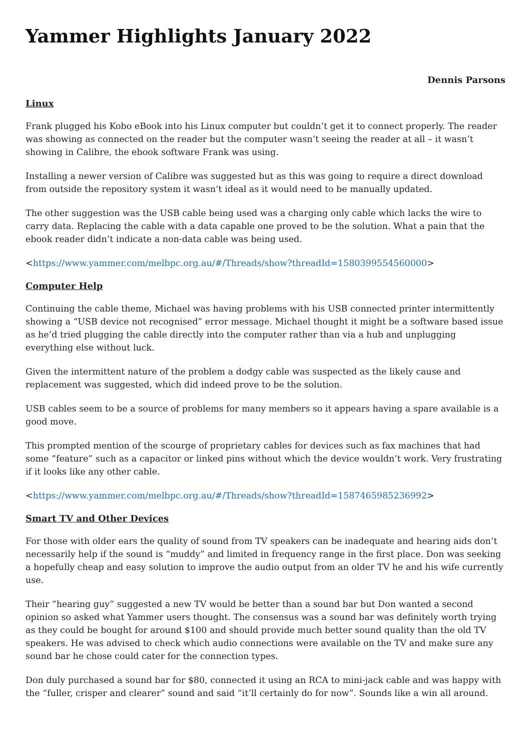Yammer Highlights January 2022
Dennis Parsons
Linux
Frank plugged his Kobo eBook into his Linux computer but couldn’t get it to connect properly. The reader was showing as connected on the reader but the computer wasn’t seeing the reader at all – it wasn’t showing in Calibre, the ebook software Frank was using.
Installing a newer version of Calibre was suggested but as this was going to require a direct download from outside the repository system it wasn’t ideal as it would need to be manually updated.
The other suggestion was the USB cable being used was a charging only cable which lacks the wire to carry data. Replacing the cable with a data capable one proved to be the solution. What a pain that the ebook reader didn’t indicate a non-data cable was being used.
<https://www.yammer.com/melbpc.org.au/#/Threads/show?threadId=1580399554560000>
Computer Help
Continuing the cable theme, Michael was having problems with his USB connected printer intermittently showing a “USB device not recognised” error message. Michael thought it might be a software based issue as he’d tried plugging the cable directly into the computer rather than via a hub and unplugging everything else without luck.
Given the intermittent nature of the problem a dodgy cable was suspected as the likely cause and replacement was suggested, which did indeed prove to be the solution.
USB cables seem to be a source of problems for many members so it appears having a spare available is a good move.
This prompted mention of the scourge of proprietary cables for devices such as fax machines that had some “feature” such as a capacitor or linked pins without which the device wouldn’t work. Very frustrating if it looks like any other cable.
<https://www.yammer.com/melbpc.org.au/#/Threads/show?threadId=1587465985236992>
Smart TV and Other Devices
For those with older ears the quality of sound from TV speakers can be inadequate and hearing aids don’t necessarily help if the sound is “muddy” and limited in frequency range in the first place. Don was seeking a hopefully cheap and easy solution to improve the audio output from an older TV he and his wife currently use.
Their “hearing guy” suggested a new TV would be better than a sound bar but Don wanted a second opinion so asked what Yammer users thought. The consensus was a sound bar was definitely worth trying as they could be bought for around $100 and should provide much better sound quality than the old TV speakers. He was advised to check which audio connections were available on the TV and make sure any sound bar he chose could cater for the connection types.
Don duly purchased a sound bar for $80, connected it using an RCA to mini-jack cable and was happy with the “fuller, crisper and clearer” sound and said “it’ll certainly do for now”. Sounds like a win all around.